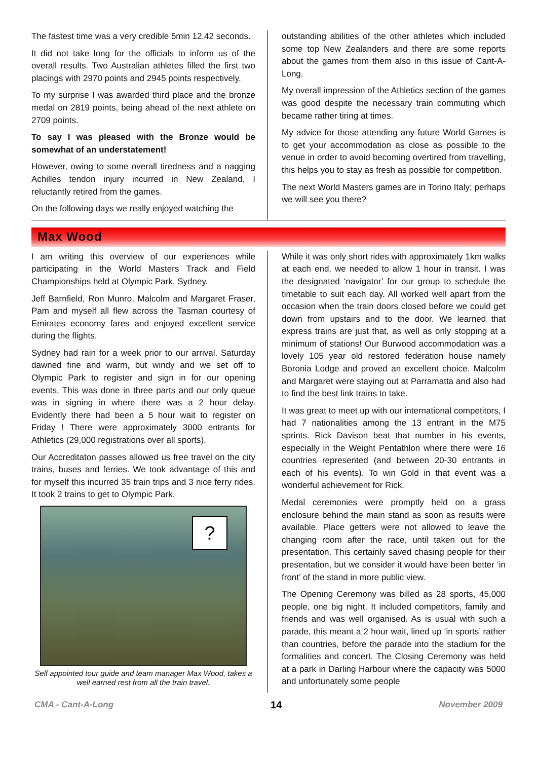The fastest time was a very credible 5min 12.42 seconds.
It did not take long for the officials to inform us of the overall results. Two Australian athletes filled the first two placings with 2970 points and 2945 points respectively.
To my surprise I was awarded third place and the bronze medal on 2819 points, being ahead of the next athlete on 2709 points.
To say I was pleased with the Bronze would be somewhat of an understatement!
However, owing to some overall tiredness and a nagging Achilles tendon injury incurred in New Zealand, I reluctantly retired from the games.
On the following days we really enjoyed watching the
outstanding abilities of the other athletes which included some top New Zealanders and there are some reports about the games from them also in this issue of Cant-A-Long.
My overall impression of the Athletics section of the games was good despite the necessary train commuting which became rather tiring at times.
My advice for those attending any future World Games is to get your accommodation as close as possible to the venue in order to avoid becoming overtired from travelling, this helps you to stay as fresh as possible for competition.
The next World Masters games are in Torino Italy; perhaps we will see you there?
Max Wood
I am writing this overview of our experiences while participating in the World Masters Track and Field Championships held at Olympic Park, Sydney.
Jeff Barnfield, Ron Munro, Malcolm and Margaret Fraser, Pam and myself all flew across the Tasman courtesy of Emirates economy fares and enjoyed excellent service during the flights.
Sydney had rain for a week prior to our arrival. Saturday dawned fine and warm, but windy and we set off to Olympic Park to register and sign in for our opening events. This was done in three parts and our only queue was in signing in where there was a 2 hour delay. Evidently there had been a 5 hour wait to register on Friday ! There were approximately 3000 entrants for Athletics (29,000 registrations over all sports).
Our Accreditaton passes allowed us free travel on the city trains, buses and ferries. We took advantage of this and for myself this incurred 35 train trips and 3 nice ferry rides. It took 2 trains to get to Olympic Park.
?
Self appointed tour guide and team manager Max Wood, takes a well earned rest from all the train travel.
While it was only short rides with approximately 1km walks at each end, we needed to allow 1 hour in transit. I was the designated ‘navigator’ for our group to schedule the timetable to suit each day. All worked well apart from the occasion when the train doors closed before we could get down from upstairs and to the door. We learned that express trains are just that, as well as only stopping at a minimum of stations! Our Burwood accommodation was a lovely 105 year old restored federation house namely Boronia Lodge and proved an excellent choice. Malcolm and Margaret were staying out at Parramatta and also had to find the best link trains to take.
It was great to meet up with our international competitors, I had 7 nationalities among the 13 entrant in the M75 sprints. Rick Davison beat that number in his events, especially in the Weight Pentathlon where there were 16 countries represented (and between 20-30 entrants in each of his events). To win Gold in that event was a wonderful achievement for Rick.
Medal ceremonies were promptly held on a grass enclosure behind the main stand as soon as results were available. Place getters were not allowed to leave the changing room after the race, until taken out for the presentation. This certainly saved chasing people for their presentation, but we consider it would have been better ‘in front’ of the stand in more public view.
The Opening Ceremony was billed as 28 sports, 45,000 people, one big night. It included competitors, family and friends and was well organised. As is usual with such a parade, this meant a 2 hour wait, lined up ‘in sports’ rather than countries, before the parade into the stadium for the formalities and concert. The Closing Ceremony was held at a park in Darling Harbour where the capacity was 5000 and unfortunately some people
CMA - Cant-A-Long 14 November 2009